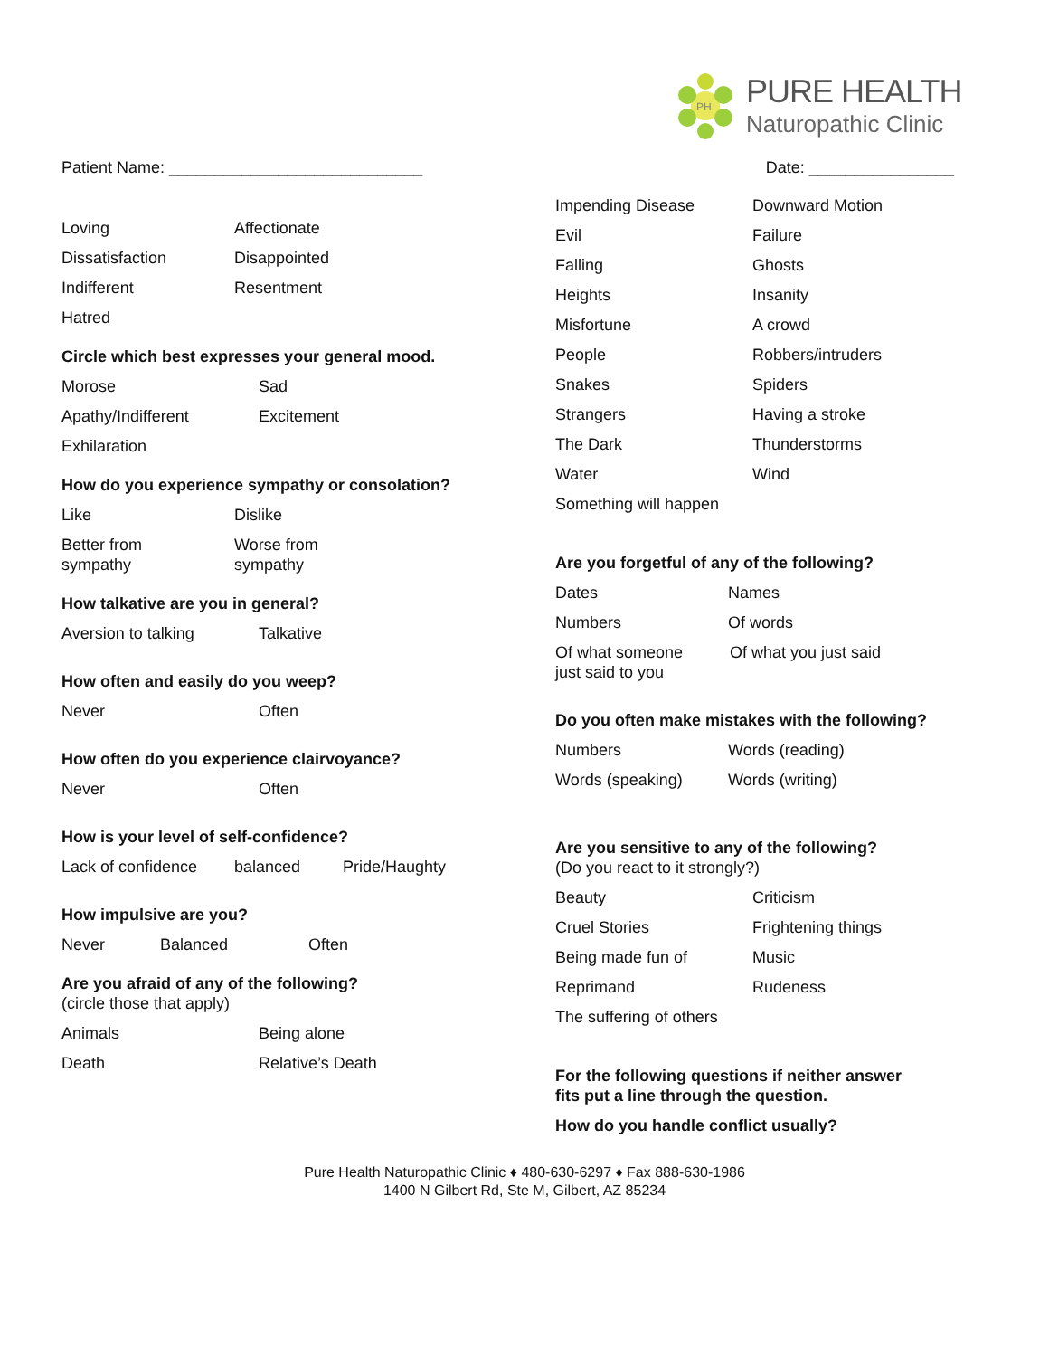PH
PURE HEALTH
Naturopathic Clinic
Patient Name: ____________________________ Date: ________________
Loving Affectionate
Dissatisfaction Disappointed
Indifferent Resentment
Hatred
Circle which best expresses your general mood.
Morose Sad
Apathy/Indifferent Excitement
Exhilaration
How do you experience sympathy or consolation?
Like Dislike
Better from
sympathy Worse from
sympathy
How talkative are you in general?
Aversion to talking Talkative
How often and easily do you weep?
Never Often
How often do you experience clairvoyance?
Never Often
How is your level of self-confidence?
Lack of confidence balanced Pride/Haughty
How impulsive are you?
Never Balanced Often
Are you afraid of any of the following?
(circle those that apply)
Animals Being alone
Death Relative’s Death
Impending Disease Downward Motion
Evil Failure
Falling Ghosts
Heights Insanity
Misfortune A crowd
People Robbers/intruders
Snakes Spiders
Strangers Having a stroke
The Dark Thunderstorms
Water Wind
Something will happen
Are you forgetful of any of the following?
Dates Names
Numbers Of words
Of what someone
just said to you Of what you just said
Do you often make mistakes with the following?
Numbers Words (reading)
Words (speaking) Words (writing)
Are you sensitive to any of the following?
(Do you react to it strongly?)
Beauty Criticism
Cruel Stories Frightening things
Being made fun of Music
Reprimand Rudeness
The suffering of others
For the following questions if neither answer
fits put a line through the question.
How do you handle conflict usually?
Pure Health Naturopathic Clinic ♦ 480-630-6297 ♦ Fax 888-630-1986
1400 N Gilbert Rd, Ste M, Gilbert, AZ 85234